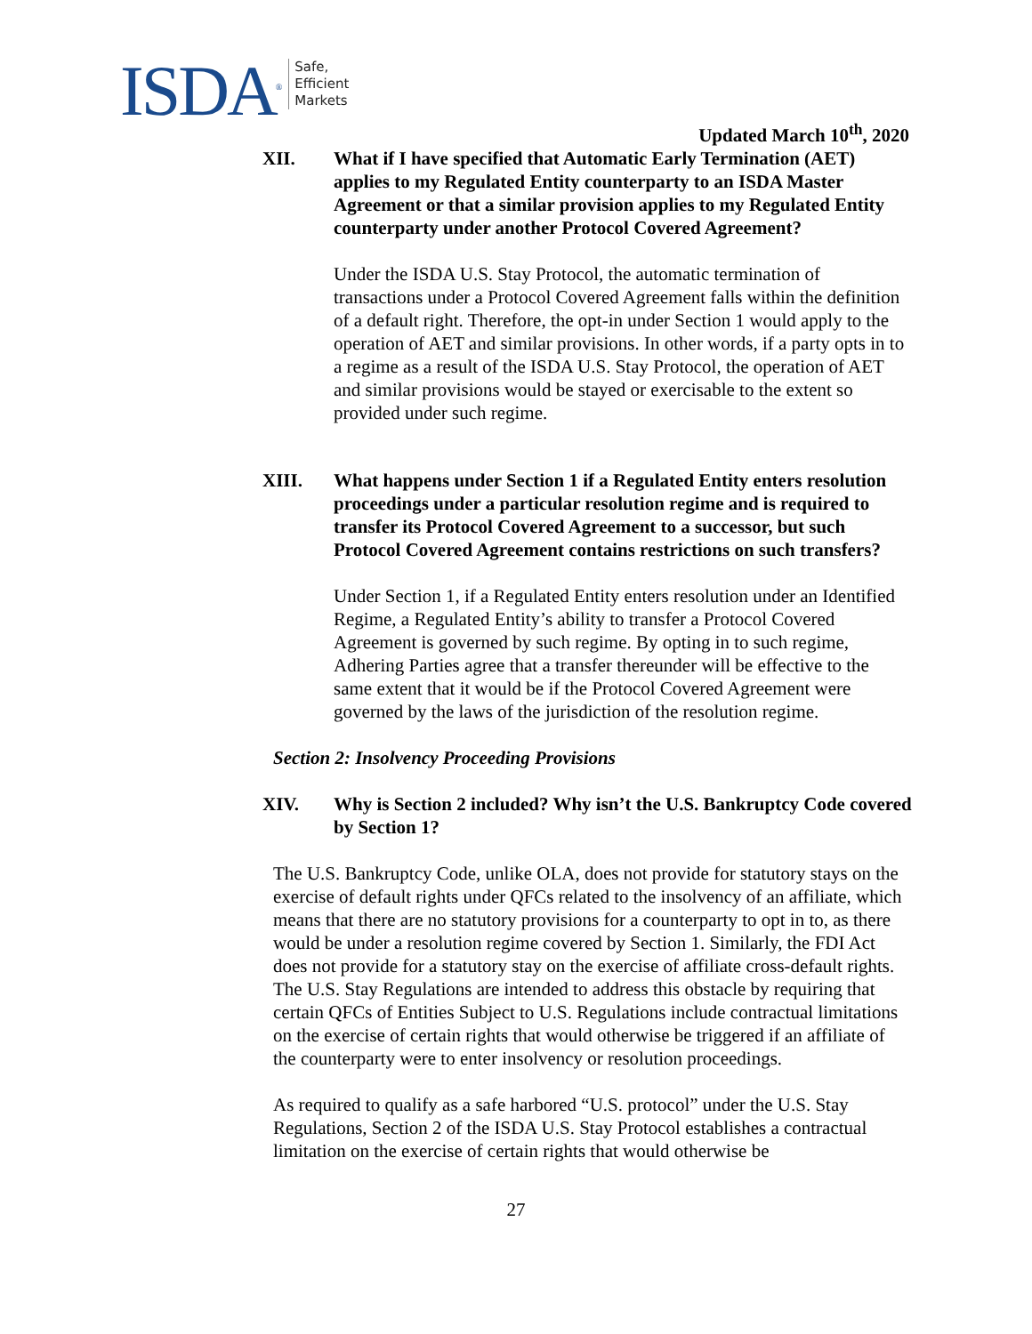ISDA<sup>®</sup> Safe,
Efficient
Markets
Updated March 10<sup>th</sup>, 2020
XII. What if I have specified that Automatic Early Termination (AET) applies to my Regulated Entity counterparty to an ISDA Master Agreement or that a similar provision applies to my Regulated Entity counterparty under another Protocol Covered Agreement?
Under the ISDA U.S. Stay Protocol, the automatic termination of transactions under a Protocol Covered Agreement falls within the definition of a default right. Therefore, the opt-in under Section 1 would apply to the operation of AET and similar provisions. In other words, if a party opts in to a regime as a result of the ISDA U.S. Stay Protocol, the operation of AET and similar provisions would be stayed or exercisable to the extent so provided under such regime.
XIII. What happens under Section 1 if a Regulated Entity enters resolution proceedings under a particular resolution regime and is required to transfer its Protocol Covered Agreement to a successor, but such Protocol Covered Agreement contains restrictions on such transfers?
Under Section 1, if a Regulated Entity enters resolution under an Identified Regime, a Regulated Entity’s ability to transfer a Protocol Covered Agreement is governed by such regime. By opting in to such regime, Adhering Parties agree that a transfer thereunder will be effective to the same extent that it would be if the Protocol Covered Agreement were governed by the laws of the jurisdiction of the resolution regime.
Section 2: Insolvency Proceeding Provisions
XIV. Why is Section 2 included? Why isn’t the U.S. Bankruptcy Code covered by Section 1?
The U.S. Bankruptcy Code, unlike OLA, does not provide for statutory stays on the exercise of default rights under QFCs related to the insolvency of an affiliate, which means that there are no statutory provisions for a counterparty to opt in to, as there would be under a resolution regime covered by Section 1. Similarly, the FDI Act does not provide for a statutory stay on the exercise of affiliate cross-default rights. The U.S. Stay Regulations are intended to address this obstacle by requiring that certain QFCs of Entities Subject to U.S. Regulations include contractual limitations on the exercise of certain rights that would otherwise be triggered if an affiliate of the counterparty were to enter insolvency or resolution proceedings.
As required to qualify as a safe harbored “U.S. protocol” under the U.S. Stay Regulations, Section 2 of the ISDA U.S. Stay Protocol establishes a contractual limitation on the exercise of certain rights that would otherwise be
27